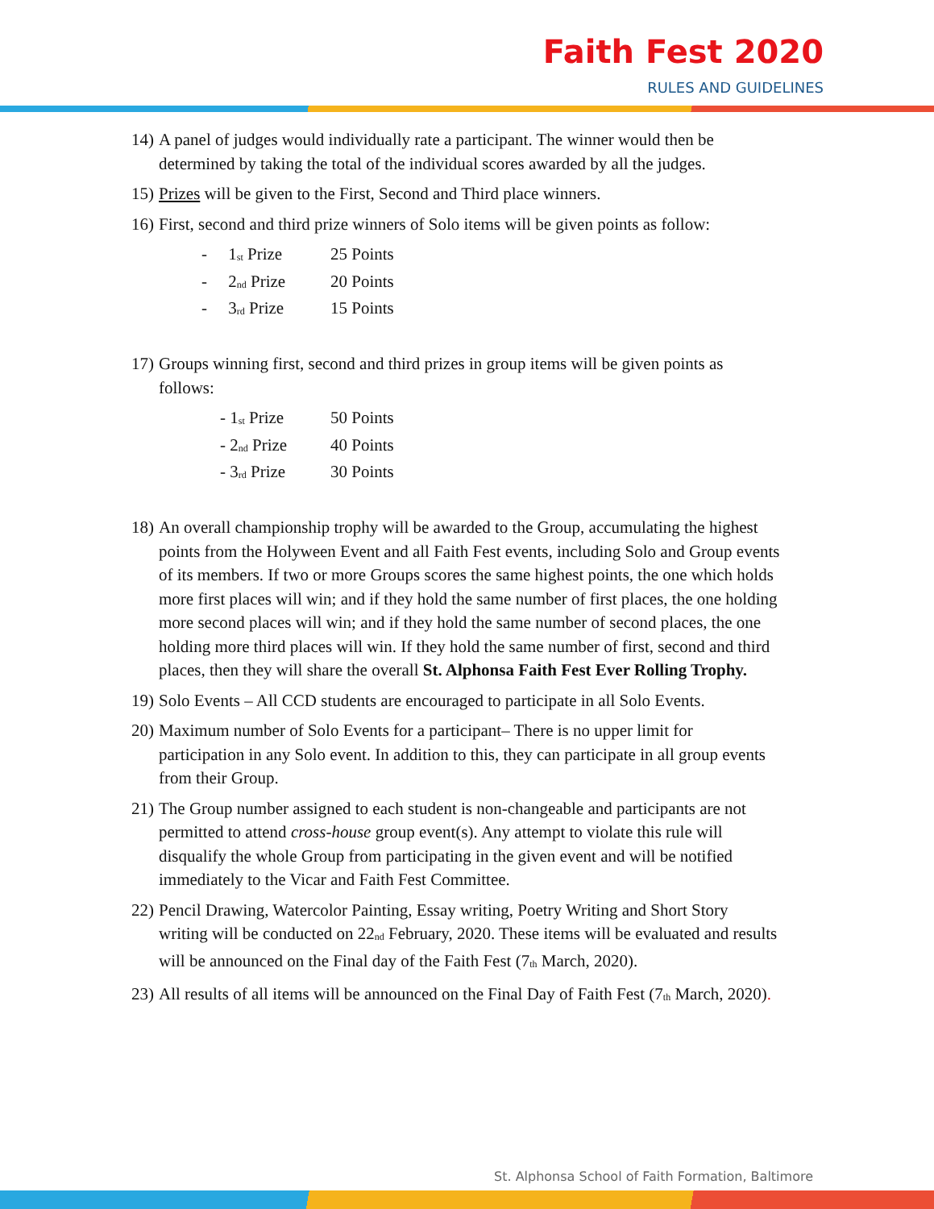Faith Fest 2020
RULES AND GUIDELINES
14) A panel of judges would individually rate a participant. The winner would then be determined by taking the total of the individual scores awarded by all the judges.
15) Prizes will be given to the First, Second and Third place winners.
16) First, second and third prize winners of Solo items will be given points as follow:
- 1<sup>st</sup> Prize 25 Points
- 2<sup>nd</sup> Prize 20 Points
- 3<sup>rd</sup> Prize 15 Points
17) Groups winning first, second and third prizes in group items will be given points as follows:
- 1<sup>st</sup> Prize 50 Points
- 2<sup>nd</sup> Prize 40 Points
- 3<sup>rd</sup> Prize 30 Points
18) An overall championship trophy will be awarded to the Group, accumulating the highest points from the Holyween Event and all Faith Fest events, including Solo and Group events of its members. If two or more Groups scores the same highest points, the one which holds more first places will win; and if they hold the same number of first places, the one holding more second places will win; and if they hold the same number of second places, the one holding more third places will win. If they hold the same number of first, second and third places, then they will share the overall St. Alphonsa Faith Fest Ever Rolling Trophy.
19) Solo Events – All CCD students are encouraged to participate in all Solo Events.
20) Maximum number of Solo Events for a participant– There is no upper limit for participation in any Solo event. In addition to this, they can participate in all group events from their Group.
21) The Group number assigned to each student is non-changeable and participants are not permitted to attend cross-house group event(s). Any attempt to violate this rule will disqualify the whole Group from participating in the given event and will be notified immediately to the Vicar and Faith Fest Committee.
22) Pencil Drawing, Watercolor Painting, Essay writing, Poetry Writing and Short Story writing will be conducted on 22<sup>nd</sup> February, 2020. These items will be evaluated and results will be announced on the Final day of the Faith Fest (7<sup>th</sup> March, 2020).
23) All results of all items will be announced on the Final Day of Faith Fest (7<sup>th</sup> March, 2020).
St. Alphonsa School of Faith Formation, Baltimore